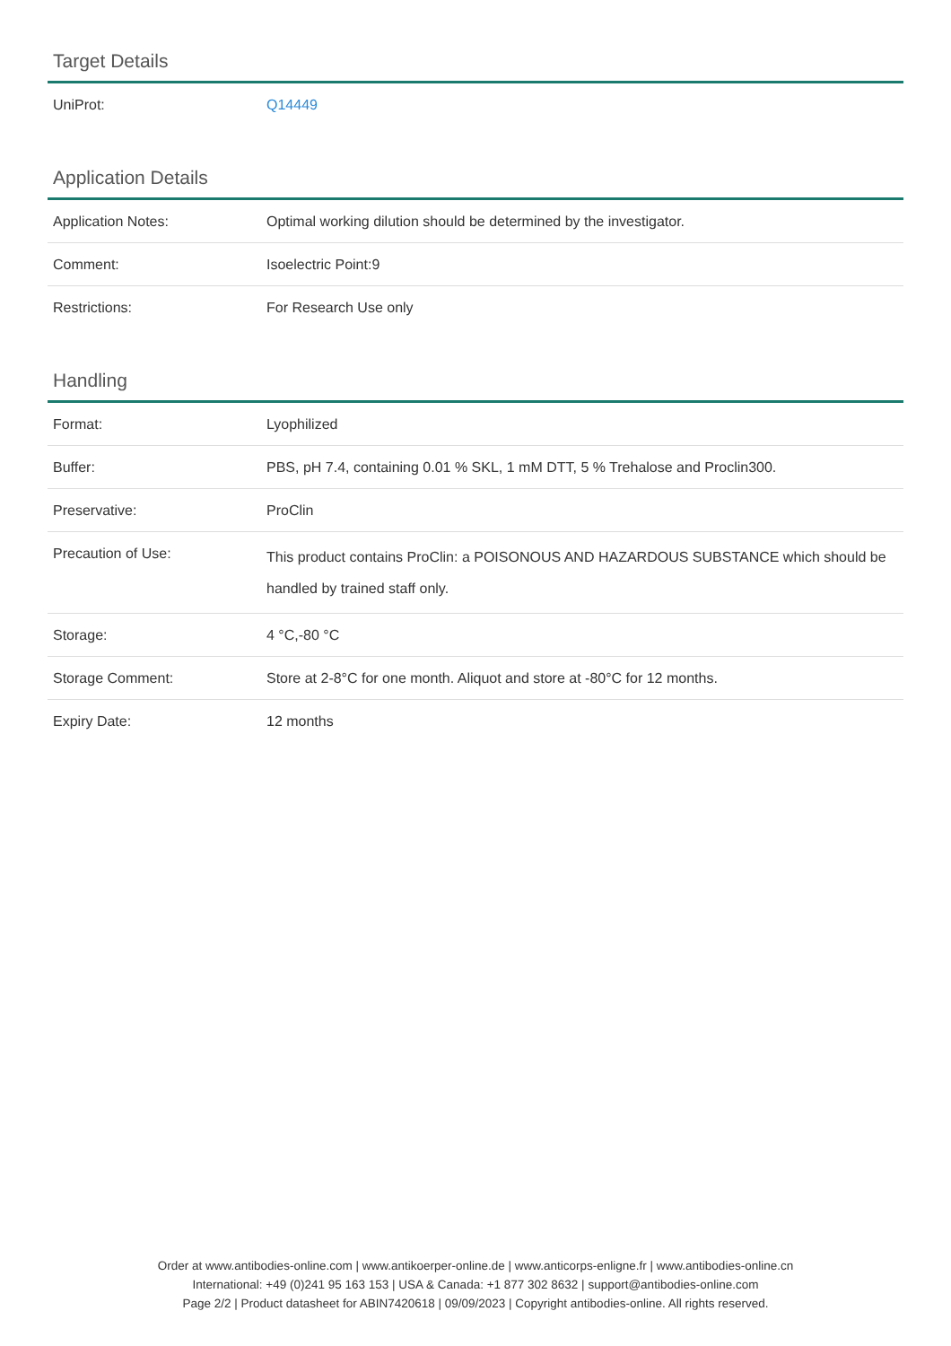Target Details
| UniProt: | Q14449 |
Application Details
| Application Notes: | Optimal working dilution should be determined by the investigator. |
| Comment: | Isoelectric Point:9 |
| Restrictions: | For Research Use only |
Handling
| Format: | Lyophilized |
| Buffer: | PBS, pH 7.4, containing 0.01 % SKL, 1 mM DTT, 5 % Trehalose and Proclin300. |
| Preservative: | ProClin |
| Precaution of Use: | This product contains ProClin: a POISONOUS AND HAZARDOUS SUBSTANCE which should be handled by trained staff only. |
| Storage: | 4 °C,-80 °C |
| Storage Comment: | Store at 2-8°C for one month. Aliquot and store at -80°C for 12 months. |
| Expiry Date: | 12 months |
Order at www.antibodies-online.com | www.antikoerper-online.de | www.anticorps-enligne.fr | www.antibodies-online.cn
International: +49 (0)241 95 163 153 | USA & Canada: +1 877 302 8632 | support@antibodies-online.com
Page 2/2 | Product datasheet for ABIN7420618 | 09/09/2023 | Copyright antibodies-online. All rights reserved.